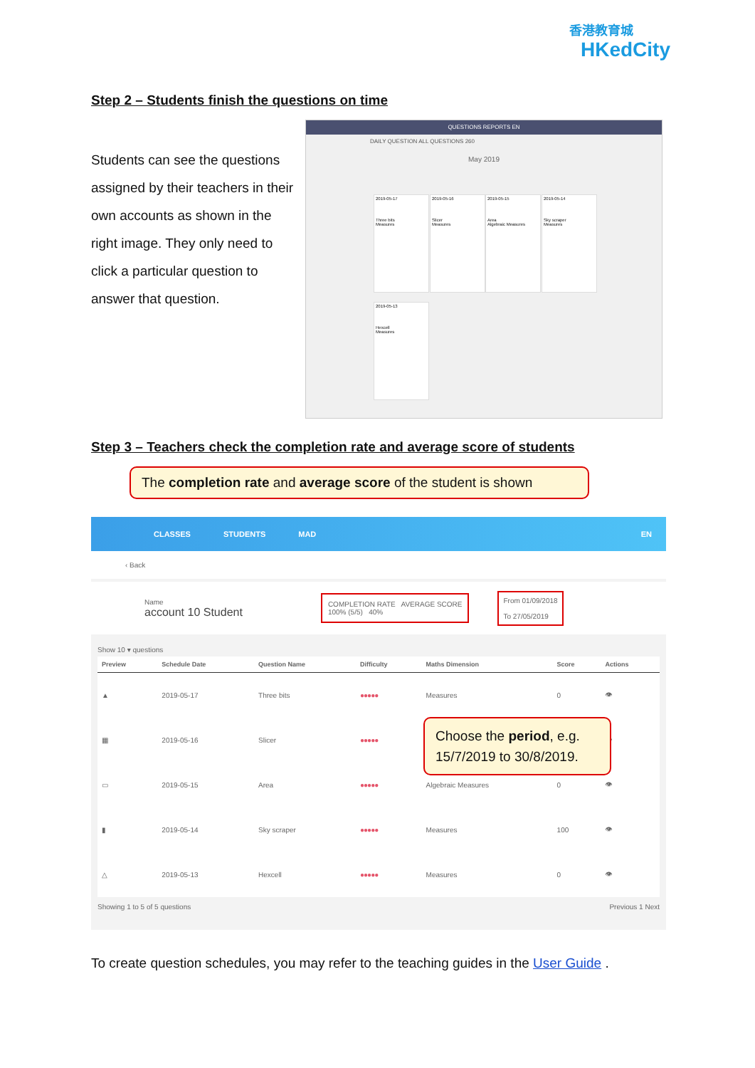香港教育城
HKedCity
Step 2 – Students finish the questions on time
Students can see the questions assigned by their teachers in their own accounts as shown in the right image. They only need to click a particular question to answer that question.
QUESTIONS REPORTS EN
DAILY QUESTION ALL QUESTIONS 260
May 2019
2019-05-17
Three bits
Measures
2019-05-16
Slicer
Measures
2019-05-15
Area
Algebraic Measures
2019-05-14
Sky scraper
Measures
2019-05-13
Hexcell
Measures
Step 3 – Teachers check the completion rate and average score of students
The completion rate and average score of the student is shown
CLASSES STUDENTS MAD EN
‹ Back
Name
account 10 Student
COMPLETION RATE AVERAGE SCORE
100% (5/5) 40%
From 01/09/2018
To 27/05/2019
Show 10 ▾ questions
| Preview | Schedule Date | Question Name | Difficulty | Maths Dimension | Score | Actions |
| --- | --- | --- | --- | --- | --- | --- |
| ▲ | 2019-05-17 | Three bits | ●●●●● | Measures | 0 | 👁 |
| ▦ | 2019-05-16 | Slicer | ●●●●● | | | 👁 |
| ▭ | 2019-05-15 | Area | ●●●●● | Algebraic Measures | 0 | 👁 |
| ▮ | 2019-05-14 | Sky scraper | ●●●●● | Measures | 100 | 👁 |
| △ | 2019-05-13 | Hexcell | ●●●●● | Measures | 0 | 👁 |
Showing 1 to 5 of 5 questions Previous 1 Next
Choose the period, e.g. 15/7/2019 to 30/8/2019.
To create question schedules, you may refer to the teaching guides in the User Guide .